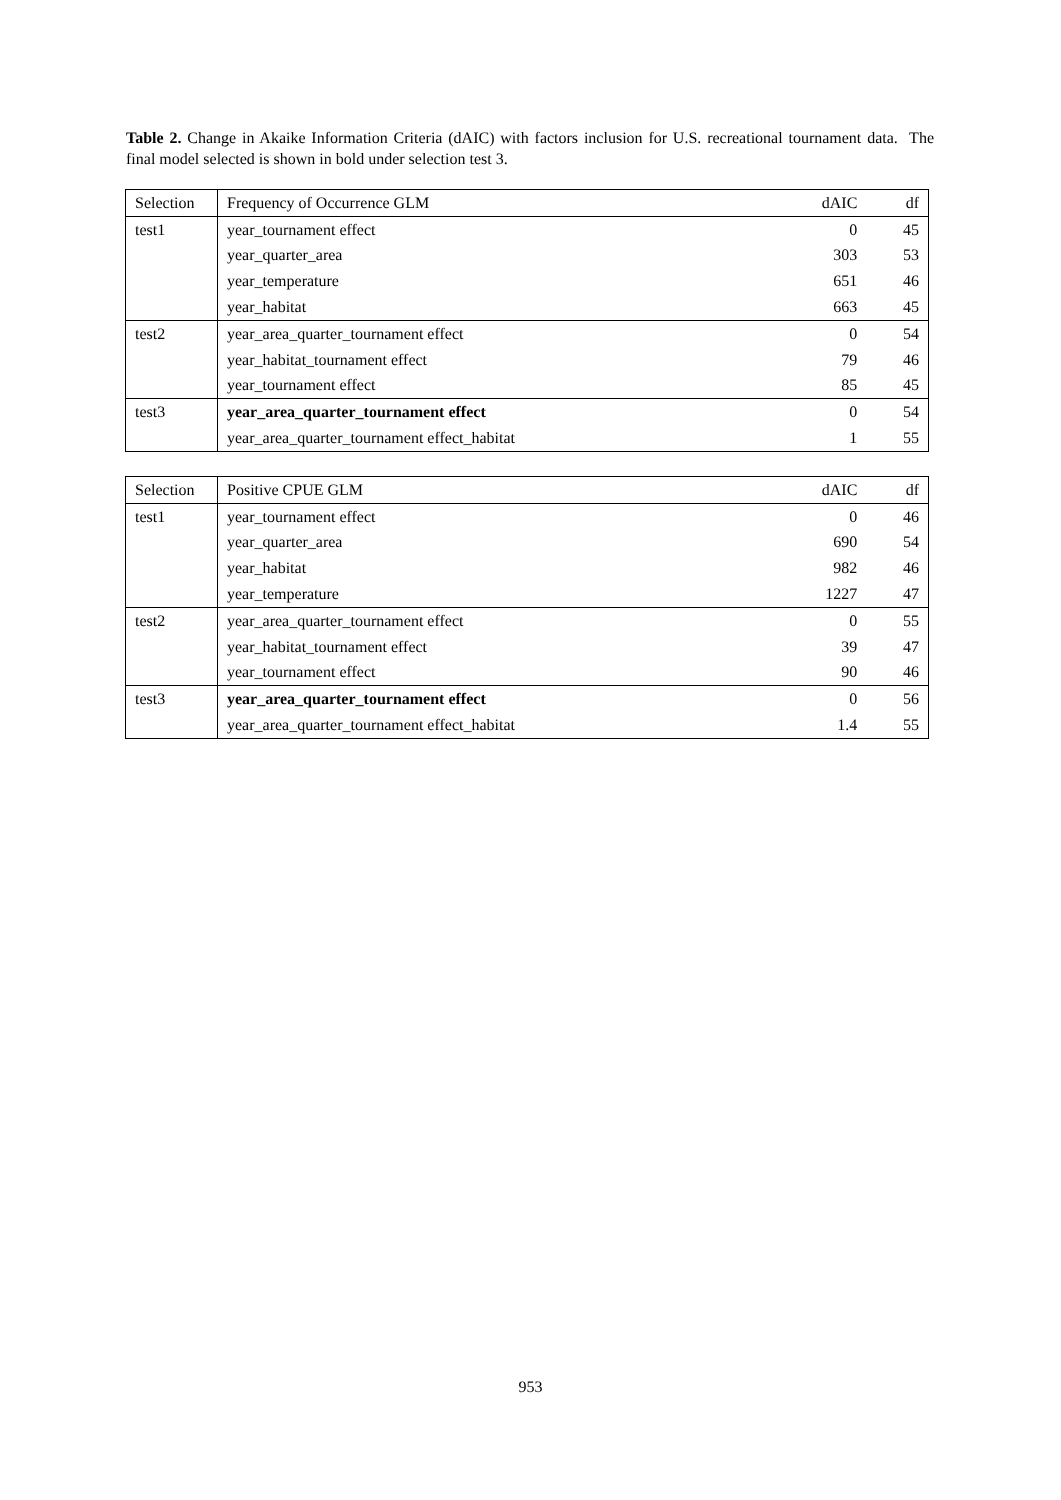Table 2. Change in Akaike Information Criteria (dAIC) with factors inclusion for U.S. recreational tournament data. The final model selected is shown in bold under selection test 3.
| Selection | Frequency of Occurrence GLM | dAIC | df |
| test1 | year_tournament effect | 0 | 45 |
| | year_quarter_area | 303 | 53 |
| | year_temperature | 651 | 46 |
| | year_habitat | 663 | 45 |
| test2 | year_area_quarter_tournament effect | 0 | 54 |
| | year_habitat_tournament effect | 79 | 46 |
| | year_tournament effect | 85 | 45 |
| test3 | year_area_quarter_tournament effect | 0 | 54 |
| | year_area_quarter_tournament effect_habitat | 1 | 55 |
| Selection | Positive CPUE GLM | dAIC | df |
| test1 | year_tournament effect | 0 | 46 |
| | year_quarter_area | 690 | 54 |
| | year_habitat | 982 | 46 |
| | year_temperature | 1227 | 47 |
| test2 | year_area_quarter_tournament effect | 0 | 55 |
| | year_habitat_tournament effect | 39 | 47 |
| | year_tournament effect | 90 | 46 |
| test3 | year_area_quarter_tournament effect | 0 | 56 |
| | year_area_quarter_tournament effect_habitat | 1.4 | 55 |
953